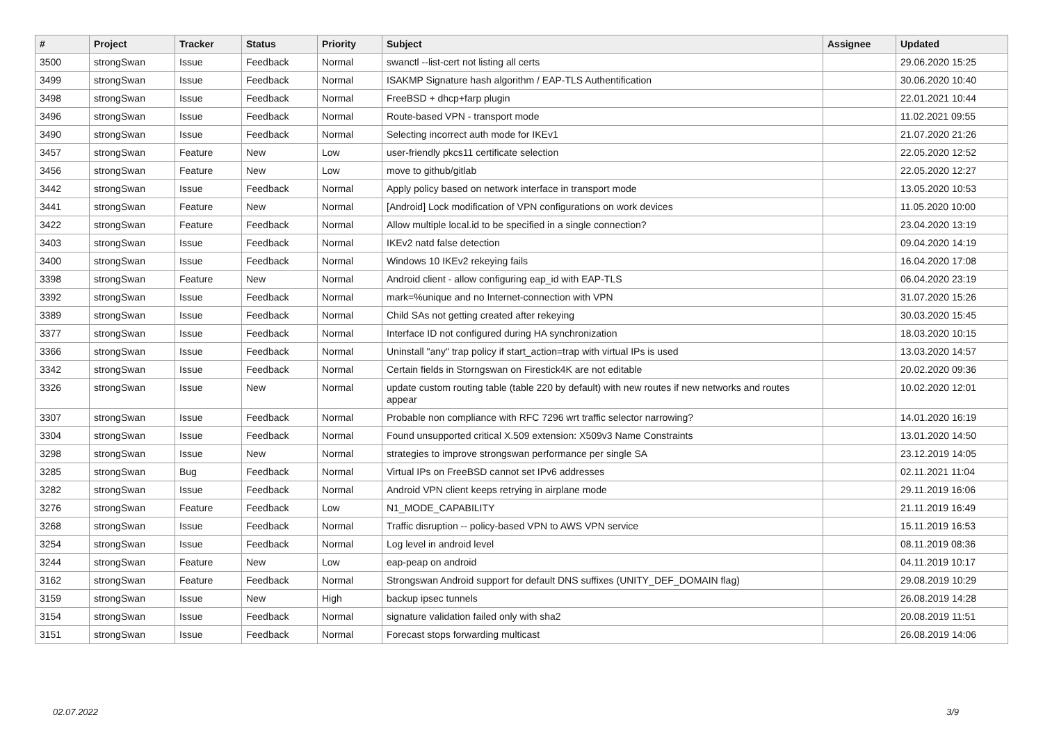| # | Project | Tracker | Status | Priority | Subject | Assignee | Updated |
| --- | --- | --- | --- | --- | --- | --- | --- |
| 3500 | strongSwan | Issue | Feedback | Normal | swanctl --list-cert not listing all certs | | 29.06.2020 15:25 |
| 3499 | strongSwan | Issue | Feedback | Normal | ISAKMP Signature hash algorithm / EAP-TLS Authentification | | 30.06.2020 10:40 |
| 3498 | strongSwan | Issue | Feedback | Normal | FreeBSD + dhcp+farp plugin | | 22.01.2021 10:44 |
| 3496 | strongSwan | Issue | Feedback | Normal | Route-based VPN - transport mode | | 11.02.2021 09:55 |
| 3490 | strongSwan | Issue | Feedback | Normal | Selecting incorrect auth mode for IKEv1 | | 21.07.2020 21:26 |
| 3457 | strongSwan | Feature | New | Low | user-friendly pkcs11 certificate selection | | 22.05.2020 12:52 |
| 3456 | strongSwan | Feature | New | Low | move to github/gitlab | | 22.05.2020 12:27 |
| 3442 | strongSwan | Issue | Feedback | Normal | Apply policy based on network interface in transport mode | | 13.05.2020 10:53 |
| 3441 | strongSwan | Feature | New | Normal | [Android] Lock modification of VPN configurations on work devices | | 11.05.2020 10:00 |
| 3422 | strongSwan | Feature | Feedback | Normal | Allow multiple local.id to be specified in a single connection? | | 23.04.2020 13:19 |
| 3403 | strongSwan | Issue | Feedback | Normal | IKEv2 natd false detection | | 09.04.2020 14:19 |
| 3400 | strongSwan | Issue | Feedback | Normal | Windows 10 IKEv2 rekeying fails | | 16.04.2020 17:08 |
| 3398 | strongSwan | Feature | New | Normal | Android client - allow configuring eap_id with EAP-TLS | | 06.04.2020 23:19 |
| 3392 | strongSwan | Issue | Feedback | Normal | mark=%unique and no Internet-connection with VPN | | 31.07.2020 15:26 |
| 3389 | strongSwan | Issue | Feedback | Normal | Child SAs not getting created after rekeying | | 30.03.2020 15:45 |
| 3377 | strongSwan | Issue | Feedback | Normal | Interface ID not configured during HA synchronization | | 18.03.2020 10:15 |
| 3366 | strongSwan | Issue | Feedback | Normal | Uninstall "any" trap policy if start_action=trap with virtual IPs is used | | 13.03.2020 14:57 |
| 3342 | strongSwan | Issue | Feedback | Normal | Certain fields in Storngswan on Firestick4K are not editable | | 20.02.2020 09:36 |
| 3326 | strongSwan | Issue | New | Normal | update custom routing table (table 220 by default) with new routes if new networks and routes appear | | 10.02.2020 12:01 |
| 3307 | strongSwan | Issue | Feedback | Normal | Probable non compliance with RFC 7296 wrt traffic selector narrowing? | | 14.01.2020 16:19 |
| 3304 | strongSwan | Issue | Feedback | Normal | Found unsupported critical X.509 extension: X509v3 Name Constraints | | 13.01.2020 14:50 |
| 3298 | strongSwan | Issue | New | Normal | strategies to improve strongswan performance per single SA | | 23.12.2019 14:05 |
| 3285 | strongSwan | Bug | Feedback | Normal | Virtual IPs on FreeBSD cannot set IPv6 addresses | | 02.11.2021 11:04 |
| 3282 | strongSwan | Issue | Feedback | Normal | Android VPN client keeps retrying in airplane mode | | 29.11.2019 16:06 |
| 3276 | strongSwan | Feature | Feedback | Low | N1_MODE_CAPABILITY | | 21.11.2019 16:49 |
| 3268 | strongSwan | Issue | Feedback | Normal | Traffic disruption -- policy-based VPN to AWS VPN service | | 15.11.2019 16:53 |
| 3254 | strongSwan | Issue | Feedback | Normal | Log level in android level | | 08.11.2019 08:36 |
| 3244 | strongSwan | Feature | New | Low | eap-peap on android | | 04.11.2019 10:17 |
| 3162 | strongSwan | Feature | Feedback | Normal | Strongswan Android support for default DNS suffixes (UNITY_DEF_DOMAIN flag) | | 29.08.2019 10:29 |
| 3159 | strongSwan | Issue | New | High | backup ipsec tunnels | | 26.08.2019 14:28 |
| 3154 | strongSwan | Issue | Feedback | Normal | signature validation failed only with sha2 | | 20.08.2019 11:51 |
| 3151 | strongSwan | Issue | Feedback | Normal | Forecast stops forwarding multicast | | 26.08.2019 14:06 |
02.07.2022 3/9